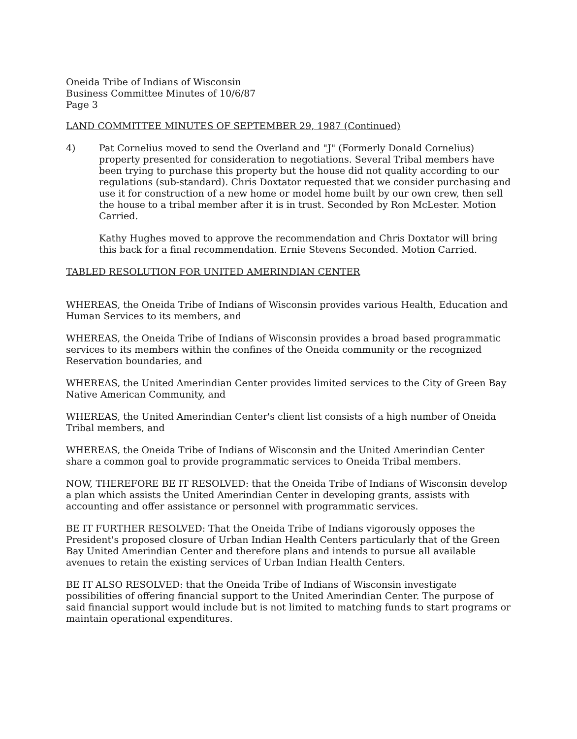Oneida Tribe of Indians of Wisconsin
Business Committee Minutes of 10/6/87
Page 3
LAND COMMITTEE MINUTES OF SEPTEMBER 29, 1987 (Continued)
4) Pat Cornelius moved to send the Overland and "J" (Formerly Donald Cornelius) property presented for consideration to negotiations. Several Tribal members have been trying to purchase this property but the house did not quality according to our regulations (sub-standard). Chris Doxtator requested that we consider purchasing and use it for construction of a new home or model home built by our own crew, then sell the house to a tribal member after it is in trust. Seconded by Ron McLester. Motion Carried.
Kathy Hughes moved to approve the recommendation and Chris Doxtator will bring this back for a final recommendation. Ernie Stevens Seconded. Motion Carried.
TABLED RESOLUTION FOR UNITED AMERINDIAN CENTER
WHEREAS, the Oneida Tribe of Indians of Wisconsin provides various Health, Education and Human Services to its members, and
WHEREAS, the Oneida Tribe of Indians of Wisconsin provides a broad based programmatic services to its members within the confines of the Oneida community or the recognized Reservation boundaries, and
WHEREAS, the United Amerindian Center provides limited services to the City of Green Bay Native American Community, and
WHEREAS, the United Amerindian Center's client list consists of a high number of Oneida Tribal members, and
WHEREAS, the Oneida Tribe of Indians of Wisconsin and the United Amerindian Center share a common goal to provide programmatic services to Oneida Tribal members.
NOW, THEREFORE BE IT RESOLVED: that the Oneida Tribe of Indians of Wisconsin develop a plan which assists the United Amerindian Center in developing grants, assists with accounting and offer assistance or personnel with programmatic services.
BE IT FURTHER RESOLVED: That the Oneida Tribe of Indians vigorously opposes the President's proposed closure of Urban Indian Health Centers particularly that of the Green Bay United Amerindian Center and therefore plans and intends to pursue all available avenues to retain the existing services of Urban Indian Health Centers.
BE IT ALSO RESOLVED: that the Oneida Tribe of Indians of Wisconsin investigate possibilities of offering financial support to the United Amerindian Center. The purpose of said financial support would include but is not limited to matching funds to start programs or maintain operational expenditures.